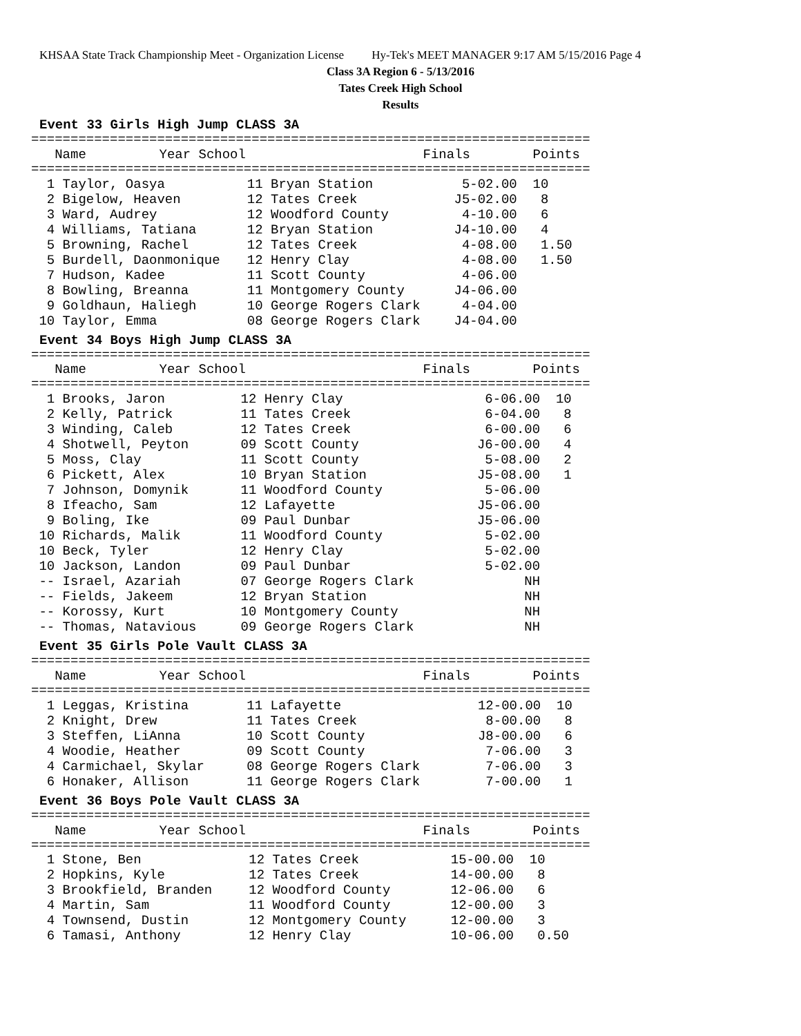KHSAA State Track Championship Meet - Organization License Hy-Tek's MEET MANAGER 9:17 AM 5/15/2016 Page 4
Class 3A Region 6 - 5/13/2016
Tates Creek High School
Results
Event 33 Girls High Jump CLASS 3A
=======================================================================
| Name | Year School | Finals | Points |
| --- | --- | --- | --- |
=======================================================================
| 1 Taylor, Oasya | 11 Bryan Station | 5-02.00 | 10 |
| 2 Bigelow, Heaven | 12 Tates Creek | J5-02.00 | 8 |
| 3 Ward, Audrey | 12 Woodford County | 4-10.00 | 6 |
| 4 Williams, Tatiana | 12 Bryan Station | J4-10.00 | 4 |
| 5 Browning, Rachel | 12 Tates Creek | 4-08.00 | 1.50 |
| 5 Burdell, Daonmonique | 12 Henry Clay | 4-08.00 | 1.50 |
| 7 Hudson, Kadee | 11 Scott County | 4-06.00 | |
| 8 Bowling, Breanna | 11 Montgomery County | J4-06.00 | |
| 9 Goldhaun, Haliegh | 10 George Rogers Clark | 4-04.00 | |
| 10 Taylor, Emma | 08 George Rogers Clark | J4-04.00 | |
Event 34 Boys High Jump CLASS 3A
=======================================================================
| Name | Year School | Finals | Points |
| --- | --- | --- | --- |
=======================================================================
| 1 Brooks, Jaron | 12 Henry Clay | 6-06.00 | 10 |
| 2 Kelly, Patrick | 11 Tates Creek | 6-04.00 | 8 |
| 3 Winding, Caleb | 12 Tates Creek | 6-00.00 | 6 |
| 4 Shotwell, Peyton | 09 Scott County | J6-00.00 | 4 |
| 5 Moss, Clay | 11 Scott County | 5-08.00 | 2 |
| 6 Pickett, Alex | 10 Bryan Station | J5-08.00 | 1 |
| 7 Johnson, Domynik | 11 Woodford County | 5-06.00 | |
| 8 Ifeacho, Sam | 12 Lafayette | J5-06.00 | |
| 9 Boling, Ike | 09 Paul Dunbar | J5-06.00 | |
| 10 Richards, Malik | 11 Woodford County | 5-02.00 | |
| 10 Beck, Tyler | 12 Henry Clay | 5-02.00 | |
| 10 Jackson, Landon | 09 Paul Dunbar | 5-02.00 | |
| -- Israel, Azariah | 07 George Rogers Clark | NH | |
| -- Fields, Jakeem | 12 Bryan Station | NH | |
| -- Korossy, Kurt | 10 Montgomery County | NH | |
| -- Thomas, Natavious | 09 George Rogers Clark | NH | |
Event 35 Girls Pole Vault CLASS 3A
=======================================================================
| Name | Year School | Finals | Points |
| --- | --- | --- | --- |
=======================================================================
| 1 Leggas, Kristina | 11 Lafayette | 12-00.00 | 10 |
| 2 Knight, Drew | 11 Tates Creek | 8-00.00 | 8 |
| 3 Steffen, LiAnna | 10 Scott County | J8-00.00 | 6 |
| 4 Woodie, Heather | 09 Scott County | 7-06.00 | 3 |
| 4 Carmichael, Skylar | 08 George Rogers Clark | 7-06.00 | 3 |
| 6 Honaker, Allison | 11 George Rogers Clark | 7-00.00 | 1 |
Event 36 Boys Pole Vault CLASS 3A
=======================================================================
| Name | Year School | Finals | Points |
| --- | --- | --- | --- |
=======================================================================
| 1 Stone, Ben | 12 Tates Creek | 15-00.00 | 10 |
| 2 Hopkins, Kyle | 12 Tates Creek | 14-00.00 | 8 |
| 3 Brookfield, Branden | 12 Woodford County | 12-06.00 | 6 |
| 4 Martin, Sam | 11 Woodford County | 12-00.00 | 3 |
| 4 Townsend, Dustin | 12 Montgomery County | 12-00.00 | 3 |
| 6 Tamasi, Anthony | 12 Henry Clay | 10-06.00 | 0.50 |